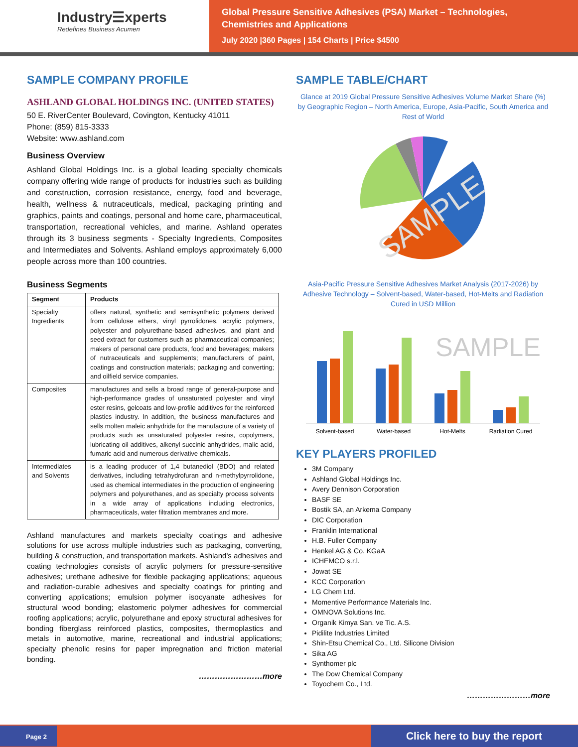Industry☰xperts
Redefines Business Acumen
Global Pressure Sensitive Adhesives (PSA) Market – Technologies,
Chemistries and Applications
July 2020 |360 Pages | 154 Charts | Price $4500
SAMPLE COMPANY PROFILE
ASHLAND GLOBAL HOLDINGS INC. (UNITED STATES)
50 E. RiverCenter Boulevard, Covington, Kentucky 41011
Phone: (859) 815-3333
Website: www.ashland.com
Business Overview
Ashland Global Holdings Inc. is a global leading specialty chemicals company offering wide range of products for industries such as building and construction, corrosion resistance, energy, food and beverage, health, wellness & nutraceuticals, medical, packaging printing and graphics, paints and coatings, personal and home care, pharmaceutical, transportation, recreational vehicles, and marine. Ashland operates through its 3 business segments - Specialty Ingredients, Composites and Intermediates and Solvents. Ashland employs approximately 6,000 people across more than 100 countries.
Business Segments
| Segment | Products |
| --- | --- |
| Specialty Ingredients | offers natural, synthetic and semisynthetic polymers derived from cellulose ethers, vinyl pyrrolidones, acrylic polymers, polyester and polyurethane-based adhesives, and plant and seed extract for customers such as pharmaceutical companies; makers of personal care products, food and beverages; makers of nutraceuticals and supplements; manufacturers of paint, coatings and construction materials; packaging and converting; and oilfield service companies. |
| Composites | manufactures and sells a broad range of general-purpose and high-performance grades of unsaturated polyester and vinyl ester resins, gelcoats and low-profile additives for the reinforced plastics industry. In addition, the business manufactures and sells molten maleic anhydride for the manufacture of a variety of products such as unsaturated polyester resins, copolymers, lubricating oil additives, alkenyl succinic anhydrides, malic acid, fumaric acid and numerous derivative chemicals. |
| Intermediates and Solvents | is a leading producer of 1,4 butanediol (BDO) and related derivatives, including tetrahydrofuran and n-methylpyrrolidone, used as chemical intermediates in the production of engineering polymers and polyurethanes, and as specialty process solvents in a wide array of applications including electronics, pharmaceuticals, water filtration membranes and more. |
Ashland manufactures and markets specialty coatings and adhesive solutions for use across multiple industries such as packaging, converting, building & construction, and transportation markets. Ashland's adhesives and coating technologies consists of acrylic polymers for pressure-sensitive adhesives; urethane adhesive for flexible packaging applications; aqueous and radiation-curable adhesives and specialty coatings for printing and converting applications; emulsion polymer isocyanate adhesives for structural wood bonding; elastomeric polymer adhesives for commercial roofing applications; acrylic, polyurethane and epoxy structural adhesives for bonding fiberglass reinforced plastics, composites, thermoplastics and metals in automotive, marine, recreational and industrial applications; specialty phenolic resins for paper impregnation and friction material bonding.
……………………more
SAMPLE TABLE/CHART
Glance at 2019 Global Pressure Sensitive Adhesives Volume Market Share (%) by Geographic Region – North America, Europe, Asia-Pacific, South America and Rest of World
SAMPLE
Asia-Pacific Pressure Sensitive Adhesives Market Analysis (2017-2026) by Adhesive Technology – Solvent-based, Water-based, Hot-Melts and Radiation Cured in USD Million
SAMPLE
Solvent-based
Water-based
Hot-Melts
Radiation Cured
KEY PLAYERS PROFILED
3M Company
Ashland Global Holdings Inc.
Avery Dennison Corporation
BASF SE
Bostik SA, an Arkema Company
DIC Corporation
Franklin International
H.B. Fuller Company
Henkel AG & Co. KGaA
ICHEMCO s.r.l.
Jowat SE
KCC Corporation
LG Chem Ltd.
Momentive Performance Materials Inc.
OMNOVA Solutions Inc.
Organik Kimya San. ve Tic. A.S.
Pidilite Industries Limited
Shin-Etsu Chemical Co., Ltd. Silicone Division
Sika AG
Synthomer plc
The Dow Chemical Company
Toyochem Co., Ltd.
……………………more
Page 2
Click here to buy the report